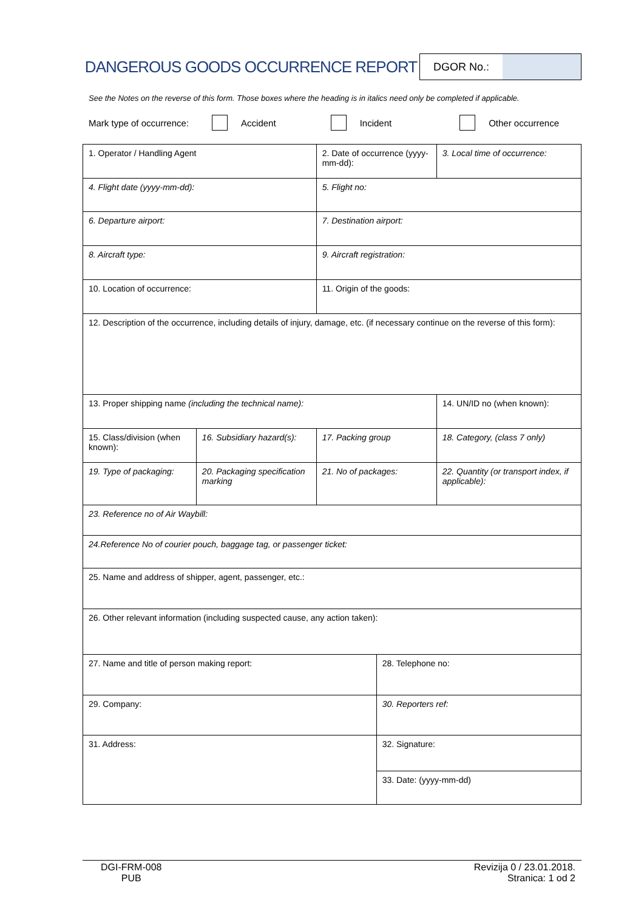DANGEROUS GOODS OCCURRENCE REPORT
DGOR No.:
See the Notes on the reverse of this form. Those boxes where the heading is in italics need only be completed if applicable.
Mark type of occurrence: Accident Incident Other occurrence
| 1. Operator / Handling Agent | | 2. Date of occurrence (yyyy-mm-dd): | | 3. Local time of occurrence: |
| 4. Flight date (yyyy-mm-dd): | | 5. Flight no: | | |
| 6. Departure airport: | | 7. Destination airport: | | |
| 8. Aircraft type: | | 9. Aircraft registration: | | |
| 10. Location of occurrence: | | 11. Origin of the goods: | | |
| 12. Description of the occurrence, including details of injury, damage, etc. (if necessary continue on the reverse of this form): | | | | |
| 13. Proper shipping name (including the technical name): | | | | 14. UN/ID no (when known): |
| 15. Class/division (when known): | 16. Subsidiary hazard(s): | 17. Packing group | | 18. Category, (class 7 only) |
| 19. Type of packaging: | 20. Packaging specification marking | 21. No of packages: | | 22. Quantity (or transport index, if applicable): |
| 23. Reference no of Air Waybill: | | | | |
| 24.Reference No of courier pouch, baggage tag, or passenger ticket: | | | | |
| 25. Name and address of shipper, agent, passenger, etc.: | | | | |
| 26. Other relevant information (including suspected cause, any action taken): | | | | |
| 27. Name and title of person making report: | | | 28. Telephone no: | |
| 29. Company: | | | 30. Reporters ref: | |
| 31. Address: | | | 32. Signature: | |
| | | | 33. Date: (yyyy-mm-dd) | |
DGI-FRM-008
PUB
Revizija 0 / 23.01.2018.
Stranica: 1 od 2